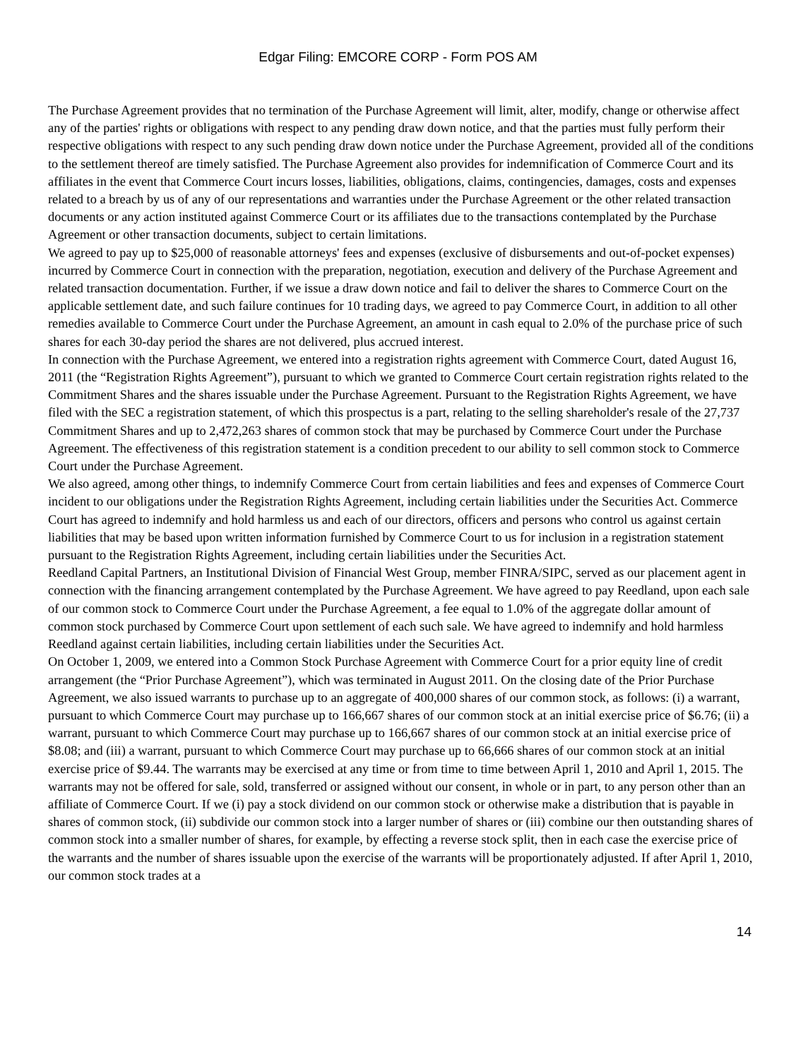Edgar Filing: EMCORE CORP - Form POS AM
The Purchase Agreement provides that no termination of the Purchase Agreement will limit, alter, modify, change or otherwise affect any of the parties' rights or obligations with respect to any pending draw down notice, and that the parties must fully perform their respective obligations with respect to any such pending draw down notice under the Purchase Agreement, provided all of the conditions to the settlement thereof are timely satisfied. The Purchase Agreement also provides for indemnification of Commerce Court and its affiliates in the event that Commerce Court incurs losses, liabilities, obligations, claims, contingencies, damages, costs and expenses related to a breach by us of any of our representations and warranties under the Purchase Agreement or the other related transaction documents or any action instituted against Commerce Court or its affiliates due to the transactions contemplated by the Purchase Agreement or other transaction documents, subject to certain limitations.
We agreed to pay up to $25,000 of reasonable attorneys' fees and expenses (exclusive of disbursements and out-of-pocket expenses) incurred by Commerce Court in connection with the preparation, negotiation, execution and delivery of the Purchase Agreement and related transaction documentation. Further, if we issue a draw down notice and fail to deliver the shares to Commerce Court on the applicable settlement date, and such failure continues for 10 trading days, we agreed to pay Commerce Court, in addition to all other remedies available to Commerce Court under the Purchase Agreement, an amount in cash equal to 2.0% of the purchase price of such shares for each 30-day period the shares are not delivered, plus accrued interest.
In connection with the Purchase Agreement, we entered into a registration rights agreement with Commerce Court, dated August 16, 2011 (the “Registration Rights Agreement”), pursuant to which we granted to Commerce Court certain registration rights related to the Commitment Shares and the shares issuable under the Purchase Agreement. Pursuant to the Registration Rights Agreement, we have filed with the SEC a registration statement, of which this prospectus is a part, relating to the selling shareholder's resale of the 27,737 Commitment Shares and up to 2,472,263 shares of common stock that may be purchased by Commerce Court under the Purchase Agreement. The effectiveness of this registration statement is a condition precedent to our ability to sell common stock to Commerce Court under the Purchase Agreement.
We also agreed, among other things, to indemnify Commerce Court from certain liabilities and fees and expenses of Commerce Court incident to our obligations under the Registration Rights Agreement, including certain liabilities under the Securities Act. Commerce Court has agreed to indemnify and hold harmless us and each of our directors, officers and persons who control us against certain liabilities that may be based upon written information furnished by Commerce Court to us for inclusion in a registration statement pursuant to the Registration Rights Agreement, including certain liabilities under the Securities Act.
Reedland Capital Partners, an Institutional Division of Financial West Group, member FINRA/SIPC, served as our placement agent in connection with the financing arrangement contemplated by the Purchase Agreement. We have agreed to pay Reedland, upon each sale of our common stock to Commerce Court under the Purchase Agreement, a fee equal to 1.0% of the aggregate dollar amount of common stock purchased by Commerce Court upon settlement of each such sale. We have agreed to indemnify and hold harmless Reedland against certain liabilities, including certain liabilities under the Securities Act.
On October 1, 2009, we entered into a Common Stock Purchase Agreement with Commerce Court for a prior equity line of credit arrangement (the “Prior Purchase Agreement”), which was terminated in August 2011. On the closing date of the Prior Purchase Agreement, we also issued warrants to purchase up to an aggregate of 400,000 shares of our common stock, as follows: (i) a warrant, pursuant to which Commerce Court may purchase up to 166,667 shares of our common stock at an initial exercise price of $6.76; (ii) a warrant, pursuant to which Commerce Court may purchase up to 166,667 shares of our common stock at an initial exercise price of $8.08; and (iii) a warrant, pursuant to which Commerce Court may purchase up to 66,666 shares of our common stock at an initial exercise price of $9.44. The warrants may be exercised at any time or from time to time between April 1, 2010 and April 1, 2015. The warrants may not be offered for sale, sold, transferred or assigned without our consent, in whole or in part, to any person other than an affiliate of Commerce Court. If we (i) pay a stock dividend on our common stock or otherwise make a distribution that is payable in shares of common stock, (ii) subdivide our common stock into a larger number of shares or (iii) combine our then outstanding shares of common stock into a smaller number of shares, for example, by effecting a reverse stock split, then in each case the exercise price of the warrants and the number of shares issuable upon the exercise of the warrants will be proportionately adjusted. If after April 1, 2010, our common stock trades at a
14